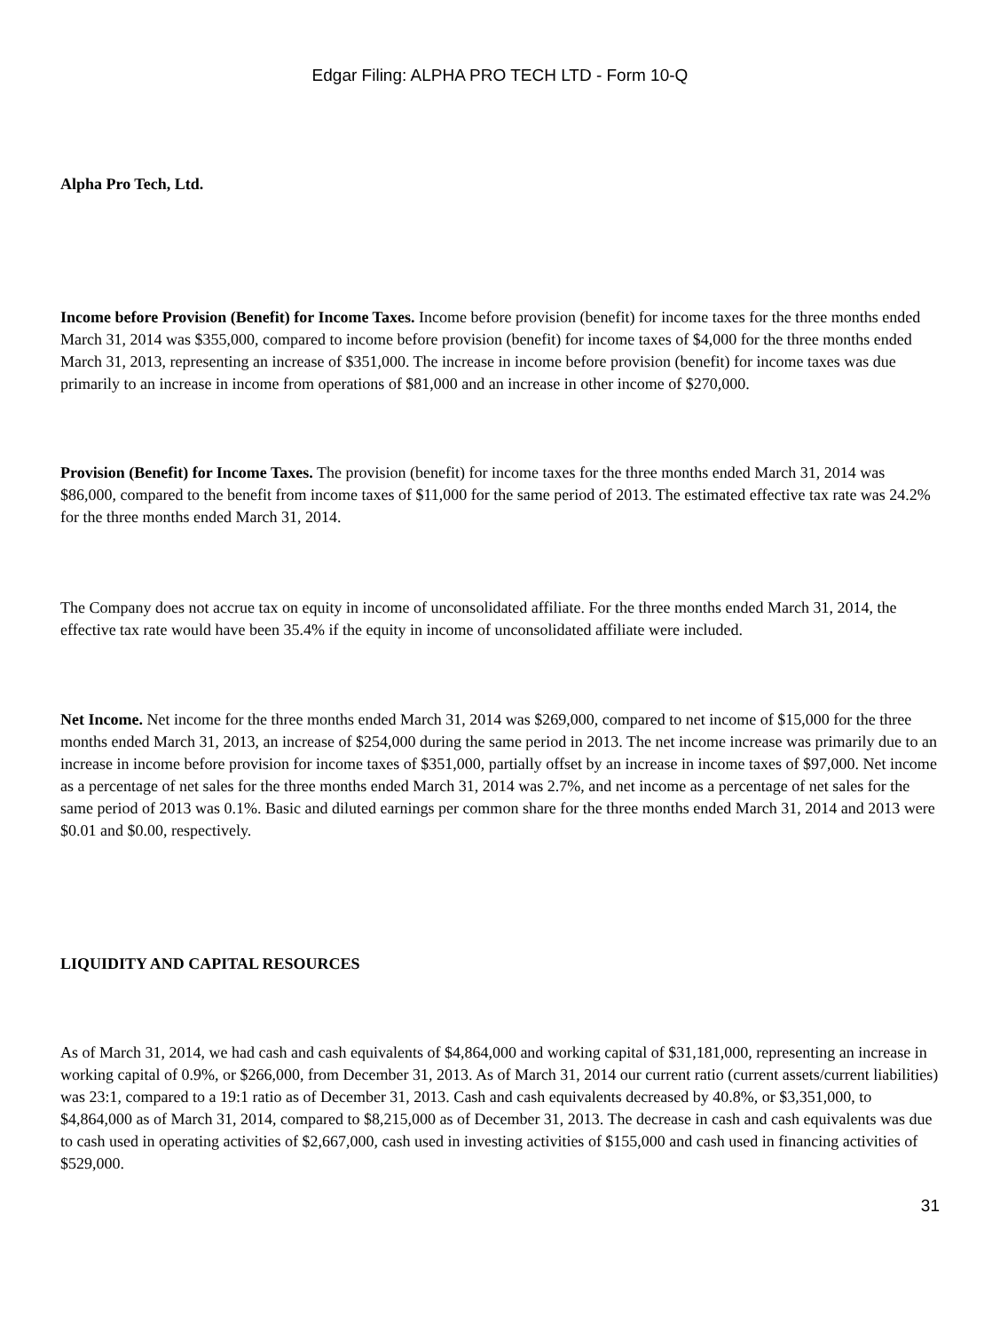Edgar Filing: ALPHA PRO TECH LTD - Form 10-Q
Alpha Pro Tech, Ltd.
Income before Provision (Benefit) for Income Taxes. Income before provision (benefit) for income taxes for the three months ended March 31, 2014 was $355,000, compared to income before provision (benefit) for income taxes of $4,000 for the three months ended March 31, 2013, representing an increase of $351,000. The increase in income before provision (benefit) for income taxes was due primarily to an increase in income from operations of $81,000 and an increase in other income of $270,000.
Provision (Benefit) for Income Taxes. The provision (benefit) for income taxes for the three months ended March 31, 2014 was $86,000, compared to the benefit from income taxes of $11,000 for the same period of 2013. The estimated effective tax rate was 24.2% for the three months ended March 31, 2014.
The Company does not accrue tax on equity in income of unconsolidated affiliate. For the three months ended March 31, 2014, the effective tax rate would have been 35.4% if the equity in income of unconsolidated affiliate were included.
Net Income. Net income for the three months ended March 31, 2014 was $269,000, compared to net income of $15,000 for the three months ended March 31, 2013, an increase of $254,000 during the same period in 2013. The net income increase was primarily due to an increase in income before provision for income taxes of $351,000, partially offset by an increase in income taxes of $97,000. Net income as a percentage of net sales for the three months ended March 31, 2014 was 2.7%, and net income as a percentage of net sales for the same period of 2013 was 0.1%. Basic and diluted earnings per common share for the three months ended March 31, 2014 and 2013 were $0.01 and $0.00, respectively.
LIQUIDITY AND CAPITAL RESOURCES
As of March 31, 2014, we had cash and cash equivalents of $4,864,000 and working capital of $31,181,000, representing an increase in working capital of 0.9%, or $266,000, from December 31, 2013. As of March 31, 2014 our current ratio (current assets/current liabilities) was 23:1, compared to a 19:1 ratio as of December 31, 2013. Cash and cash equivalents decreased by 40.8%, or $3,351,000, to $4,864,000 as of March 31, 2014, compared to $8,215,000 as of December 31, 2013. The decrease in cash and cash equivalents was due to cash used in operating activities of $2,667,000, cash used in investing activities of $155,000 and cash used in financing activities of $529,000.
31